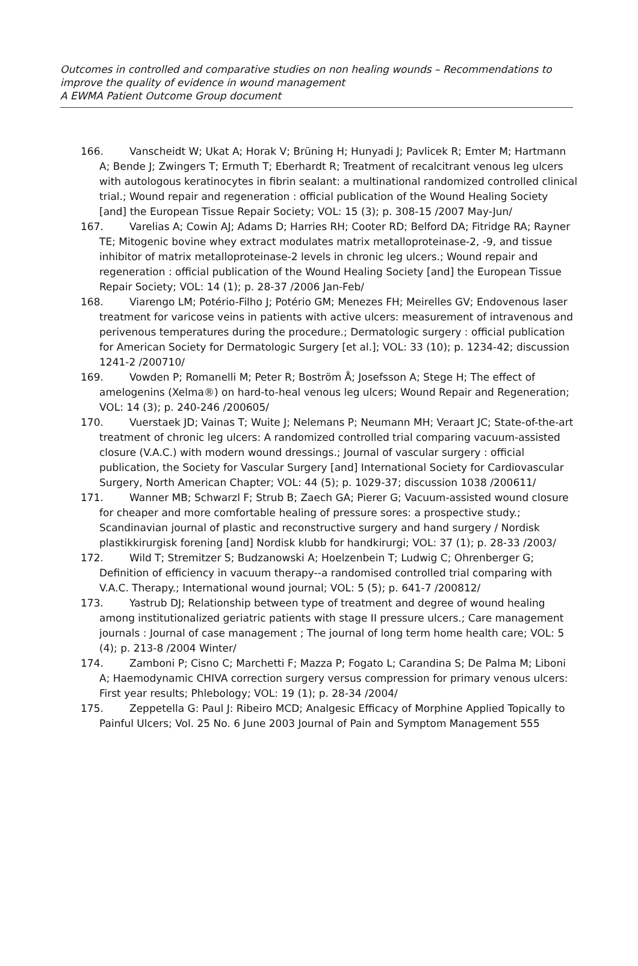Outcomes in controlled and comparative studies on non healing wounds – Recommendations to improve the quality of evidence in wound management
A EWMA Patient Outcome Group document
166. Vanscheidt W; Ukat A; Horak V; Brüning H; Hunyadi J; Pavlicek R; Emter M; Hartmann A; Bende J; Zwingers T; Ermuth T; Eberhardt R; Treatment of recalcitrant venous leg ulcers with autologous keratinocytes in fibrin sealant: a multinational randomized controlled clinical trial.; Wound repair and regeneration : official publication of the Wound Healing Society [and] the European Tissue Repair Society; VOL: 15 (3); p. 308-15 /2007 May-Jun/
167. Varelias A; Cowin AJ; Adams D; Harries RH; Cooter RD; Belford DA; Fitridge RA; Rayner TE; Mitogenic bovine whey extract modulates matrix metalloproteinase-2, -9, and tissue inhibitor of matrix metalloproteinase-2 levels in chronic leg ulcers.; Wound repair and regeneration : official publication of the Wound Healing Society [and] the European Tissue Repair Society; VOL: 14 (1); p. 28-37 /2006 Jan-Feb/
168. Viarengo LM; Potério-Filho J; Potério GM; Menezes FH; Meirelles GV; Endovenous laser treatment for varicose veins in patients with active ulcers: measurement of intravenous and perivenous temperatures during the procedure.; Dermatologic surgery : official publication for American Society for Dermatologic Surgery [et al.]; VOL: 33 (10); p. 1234-42; discussion 1241-2 /200710/
169. Vowden P; Romanelli M; Peter R; Boström Å; Josefsson A; Stege H; The effect of amelogenins (Xelma®) on hard-to-heal venous leg ulcers; Wound Repair and Regeneration; VOL: 14 (3); p. 240-246 /200605/
170. Vuerstaek JD; Vainas T; Wuite J; Nelemans P; Neumann MH; Veraart JC; State-of-the-art treatment of chronic leg ulcers: A randomized controlled trial comparing vacuum-assisted closure (V.A.C.) with modern wound dressings.; Journal of vascular surgery : official publication, the Society for Vascular Surgery [and] International Society for Cardiovascular Surgery, North American Chapter; VOL: 44 (5); p. 1029-37; discussion 1038 /200611/
171. Wanner MB; Schwarzl F; Strub B; Zaech GA; Pierer G; Vacuum-assisted wound closure for cheaper and more comfortable healing of pressure sores: a prospective study.; Scandinavian journal of plastic and reconstructive surgery and hand surgery / Nordisk plastikkirurgisk forening [and] Nordisk klubb for handkirurgi; VOL: 37 (1); p. 28-33 /2003/
172. Wild T; Stremitzer S; Budzanowski A; Hoelzenbein T; Ludwig C; Ohrenberger G; Definition of efficiency in vacuum therapy--a randomised controlled trial comparing with V.A.C. Therapy.; International wound journal; VOL: 5 (5); p. 641-7 /200812/
173. Yastrub DJ; Relationship between type of treatment and degree of wound healing among institutionalized geriatric patients with stage II pressure ulcers.; Care management journals : Journal of case management ; The journal of long term home health care; VOL: 5 (4); p. 213-8 /2004 Winter/
174. Zamboni P; Cisno C; Marchetti F; Mazza P; Fogato L; Carandina S; De Palma M; Liboni A; Haemodynamic CHIVA correction surgery versus compression for primary venous ulcers: First year results; Phlebology; VOL: 19 (1); p. 28-34 /2004/
175. Zeppetella G: Paul J: Ribeiro MCD; Analgesic Efficacy of Morphine Applied Topically to Painful Ulcers; Vol. 25 No. 6 June 2003 Journal of Pain and Symptom Management 555